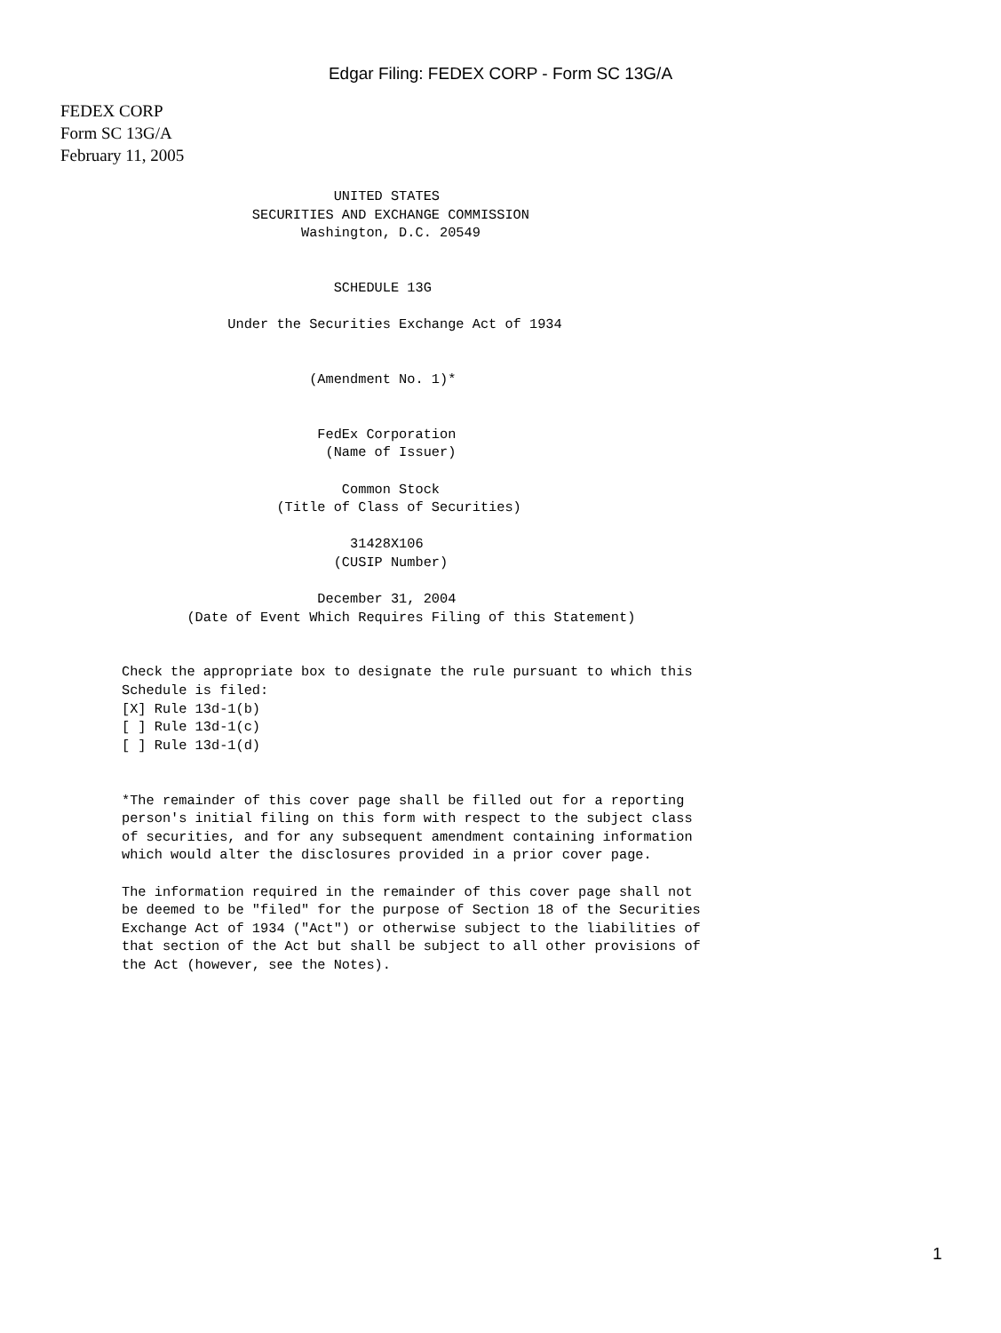Edgar Filing: FEDEX CORP - Form SC 13G/A
FEDEX CORP
Form SC 13G/A
February 11, 2005
                          UNITED STATES
                SECURITIES AND EXCHANGE COMMISSION
                      Washington, D.C. 20549


                          SCHEDULE 13G

             Under the Securities Exchange Act of 1934


                       (Amendment No. 1)*


                        FedEx Corporation
                         (Name of Issuer)

                           Common Stock
                   (Title of Class of Securities)

                            31428X106
                          (CUSIP Number)

                        December 31, 2004
        (Date of Event Which Requires Filing of this Statement)


Check the appropriate box to designate the rule pursuant to which this
Schedule is filed:
[X] Rule 13d-1(b)
[ ] Rule 13d-1(c)
[ ] Rule 13d-1(d)


*The remainder of this cover page shall be filled out for a reporting
person's initial filing on this form with respect to the subject class
of securities, and for any subsequent amendment containing information
which would alter the disclosures provided in a prior cover page.

The information required in the remainder of this cover page shall not
be deemed to be "filed" for the purpose of Section 18 of the Securities
Exchange Act of 1934 ("Act") or otherwise subject to the liabilities of
that section of the Act but shall be subject to all other provisions of
the Act (however, see the Notes).
1